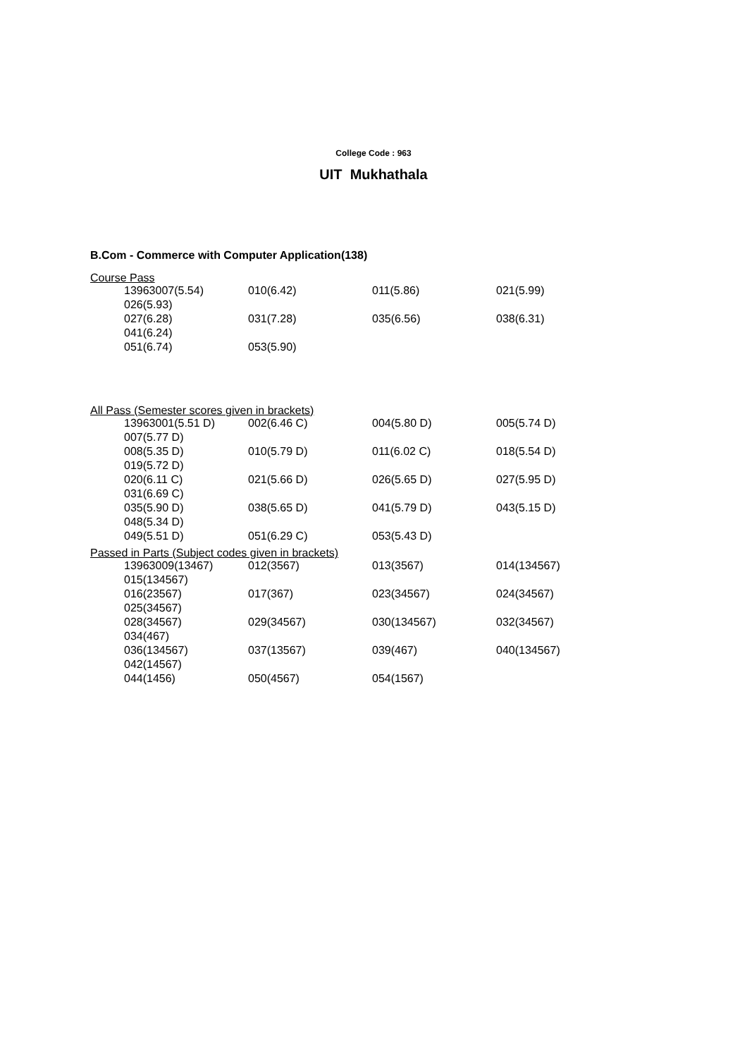College Code : 963
UIT Mukhathala
B.Com - Commerce with Computer Application(138)
Course Pass
| 13963007(5.54) | 010(6.42) | 011(5.86) | 021(5.99) |
| 026(5.93) | | | |
| 027(6.28) | 031(7.28) | 035(6.56) | 038(6.31) |
| 041(6.24) | | | |
| 051(6.74) | 053(5.90) | | |
All Pass (Semester scores given in brackets)
| 13963001(5.51 D) | 002(6.46 C) | 004(5.80 D) | 005(5.74 D) |
| 007(5.77 D) | | | |
| 008(5.35 D) | 010(5.79 D) | 011(6.02 C) | 018(5.54 D) |
| 019(5.72 D) | | | |
| 020(6.11 C) | 021(5.66 D) | 026(5.65 D) | 027(5.95 D) |
| 031(6.69 C) | | | |
| 035(5.90 D) | 038(5.65 D) | 041(5.79 D) | 043(5.15 D) |
| 048(5.34 D) | | | |
| 049(5.51 D) | 051(6.29 C) | 053(5.43 D) | |
Passed in Parts (Subject codes given in brackets)
| 13963009(13467) | 012(3567) | 013(3567) | 014(134567) |
| 015(134567) | | | |
| 016(23567) | 017(367) | 023(34567) | 024(34567) |
| 025(34567) | | | |
| 028(34567) | 029(34567) | 030(134567) | 032(34567) |
| 034(467) | | | |
| 036(134567) | 037(13567) | 039(467) | 040(134567) |
| 042(14567) | | | |
| 044(1456) | 050(4567) | 054(1567) | |